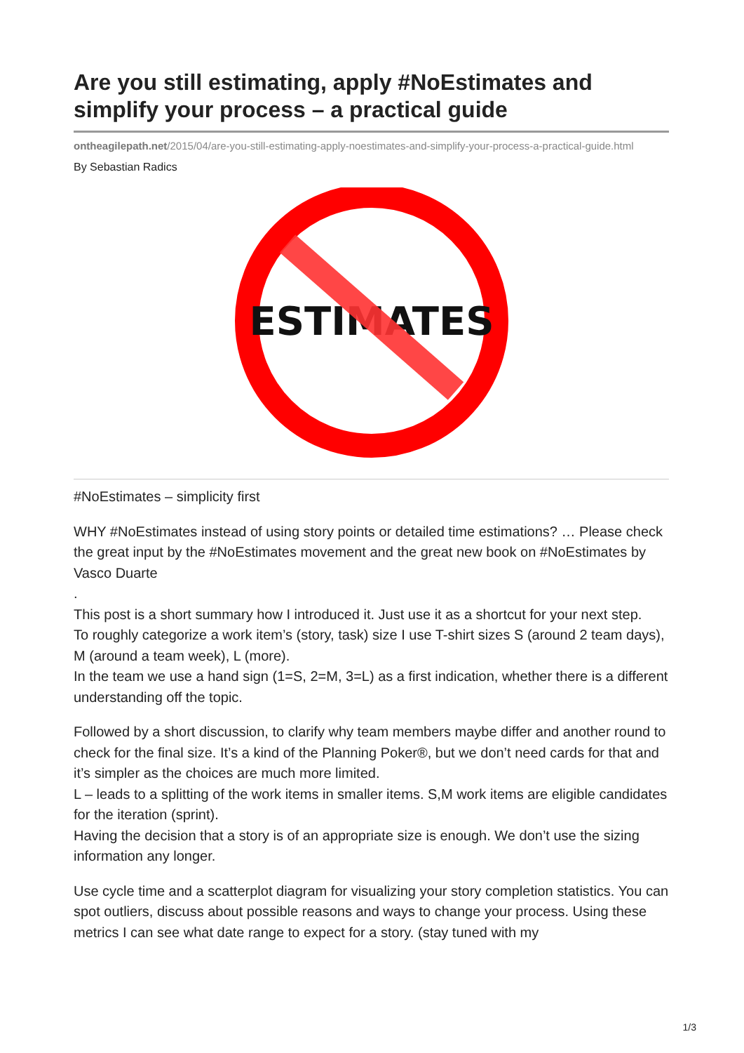Are you still estimating, apply #NoEstimates and simplify your process – a practical guide
ontheagilepath.net/2015/04/are-you-still-estimating-apply-noestimates-and-simplify-your-process-a-practical-guide.html
By Sebastian Radics
ESTIMATES
#NoEstimates – simplicity first
WHY #NoEstimates instead of using story points or detailed time estimations? … Please check the great input by the #NoEstimates movement and the great new book on #NoEstimates by Vasco Duarte
.
This post is a short summary how I introduced it. Just use it as a shortcut for your next step.
To roughly categorize a work item’s (story, task) size I use T-shirt sizes S (around 2 team days), M (around a team week), L (more).
In the team we use a hand sign (1=S, 2=M, 3=L) as a first indication, whether there is a different understanding off the topic.
Followed by a short discussion, to clarify why team members maybe differ and another round to check for the final size. It’s a kind of the Planning Poker®, but we don’t need cards for that and it’s simpler as the choices are much more limited.
L – leads to a splitting of the work items in smaller items. S,M work items are eligible candidates for the iteration (sprint).
Having the decision that a story is of an appropriate size is enough. We don’t use the sizing information any longer.
Use cycle time and a scatterplot diagram for visualizing your story completion statistics. You can spot outliers, discuss about possible reasons and ways to change your process. Using these metrics I can see what date range to expect for a story. (stay tuned with my
1/3